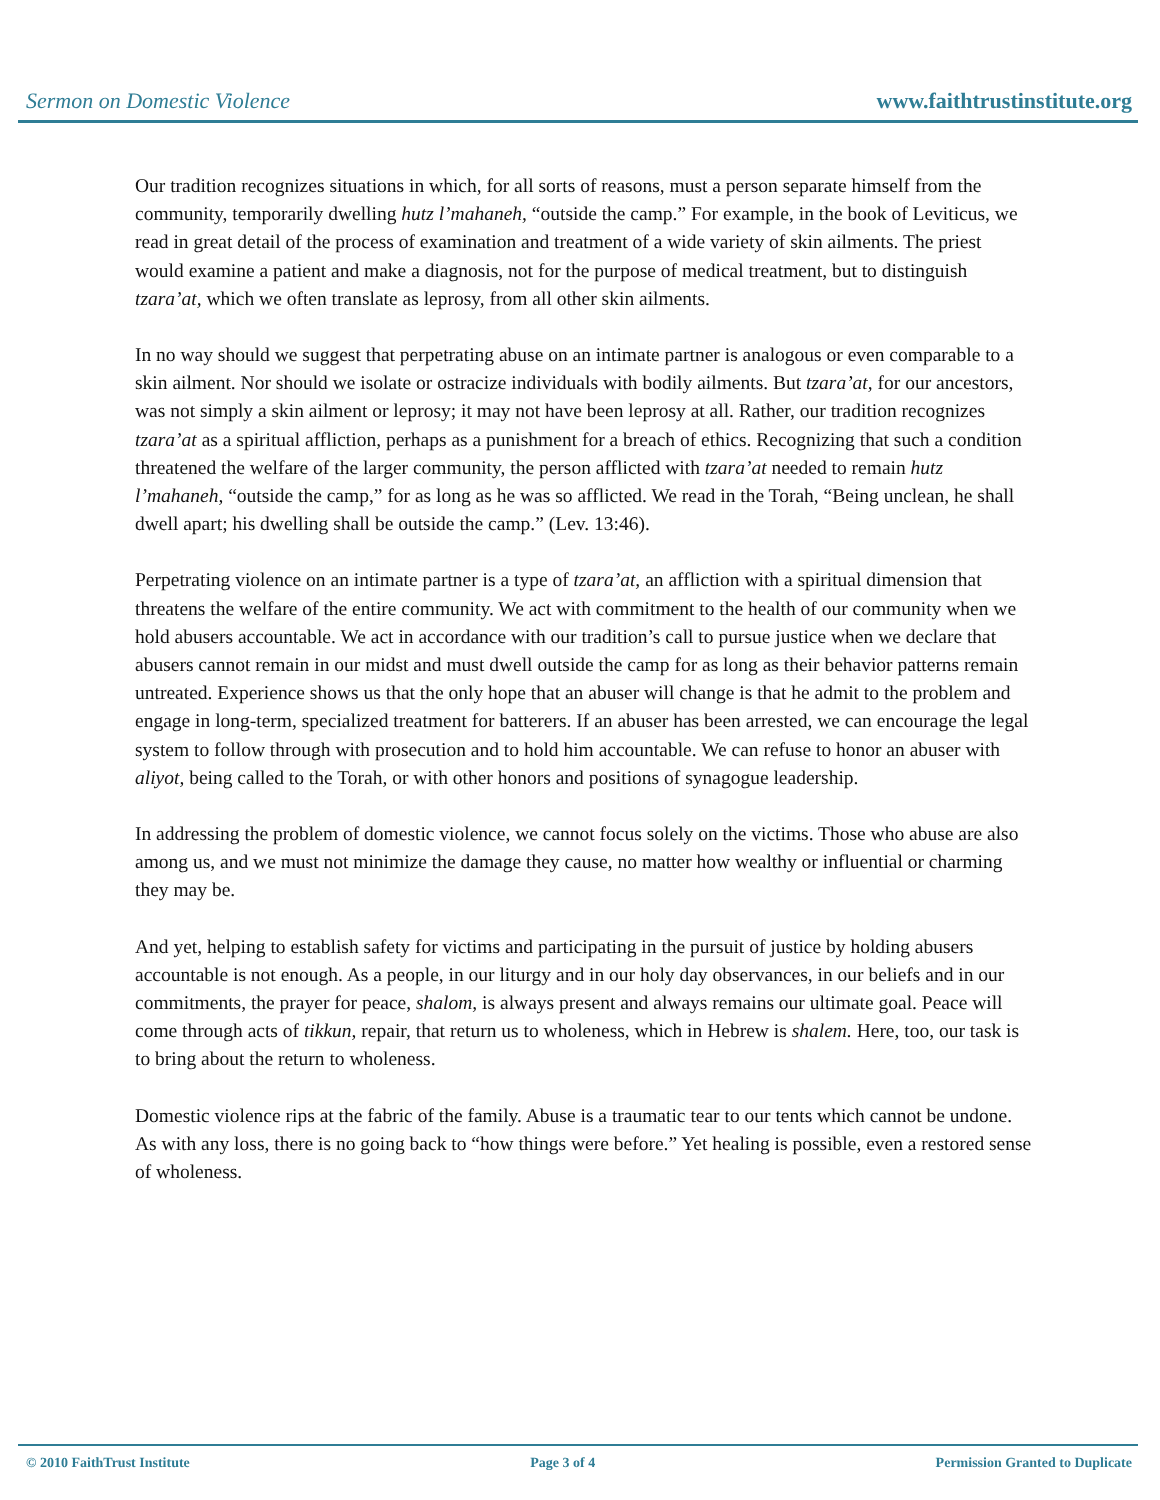Sermon on Domestic Violence www.faithtrustinstitute.org
Our tradition recognizes situations in which, for all sorts of reasons, must a person separate himself from the community, temporarily dwelling hutz l’mahaneh, “outside the camp.” For example, in the book of Leviticus, we read in great detail of the process of examination and treatment of a wide variety of skin ailments. The priest would examine a patient and make a diagnosis, not for the purpose of medical treatment, but to distinguish tzara’at, which we often translate as leprosy, from all other skin ailments.
In no way should we suggest that perpetrating abuse on an intimate partner is analogous or even comparable to a skin ailment. Nor should we isolate or ostracize individuals with bodily ailments. But tzara’at, for our ancestors, was not simply a skin ailment or leprosy; it may not have been leprosy at all. Rather, our tradition recognizes tzara’at as a spiritual affliction, perhaps as a punishment for a breach of ethics. Recognizing that such a condition threatened the welfare of the larger community, the person afflicted with tzara’at needed to remain hutz l’mahaneh, “outside the camp,” for as long as he was so afflicted. We read in the Torah, “Being unclean, he shall dwell apart; his dwelling shall be outside the camp.” (Lev. 13:46).
Perpetrating violence on an intimate partner is a type of tzara’at, an affliction with a spiritual dimension that threatens the welfare of the entire community. We act with commitment to the health of our community when we hold abusers accountable. We act in accordance with our tradition’s call to pursue justice when we declare that abusers cannot remain in our midst and must dwell outside the camp for as long as their behavior patterns remain untreated. Experience shows us that the only hope that an abuser will change is that he admit to the problem and engage in long-term, specialized treatment for batterers. If an abuser has been arrested, we can encourage the legal system to follow through with prosecution and to hold him accountable. We can refuse to honor an abuser with aliyot, being called to the Torah, or with other honors and positions of synagogue leadership.
In addressing the problem of domestic violence, we cannot focus solely on the victims. Those who abuse are also among us, and we must not minimize the damage they cause, no matter how wealthy or influential or charming they may be.
And yet, helping to establish safety for victims and participating in the pursuit of justice by holding abusers accountable is not enough. As a people, in our liturgy and in our holy day observances, in our beliefs and in our commitments, the prayer for peace, shalom, is always present and always remains our ultimate goal. Peace will come through acts of tikkun, repair, that return us to wholeness, which in Hebrew is shalem. Here, too, our task is to bring about the return to wholeness.
Domestic violence rips at the fabric of the family. Abuse is a traumatic tear to our tents which cannot be undone. As with any loss, there is no going back to “how things were before.” Yet healing is possible, even a restored sense of wholeness.
© 2010 FaithTrust Institute Page 3 of 4 Permission Granted to Duplicate